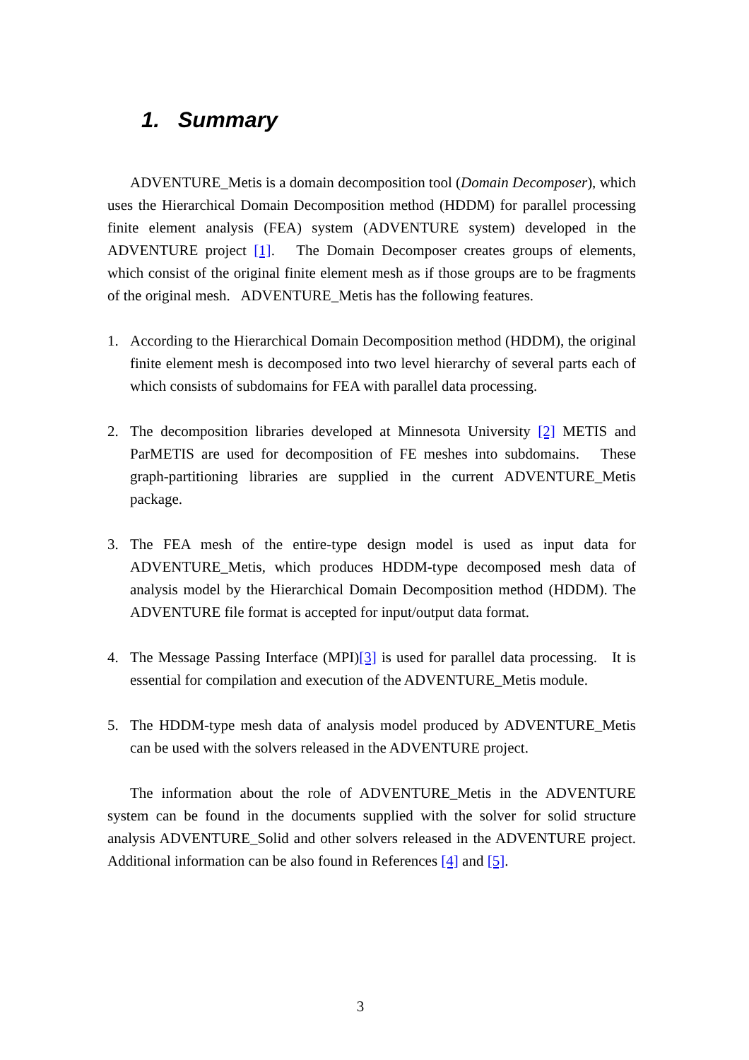1. Summary
ADVENTURE_Metis is a domain decomposition tool (Domain Decomposer), which uses the Hierarchical Domain Decomposition method (HDDM) for parallel processing finite element analysis (FEA) system (ADVENTURE system) developed in the ADVENTURE project [1]. The Domain Decomposer creates groups of elements, which consist of the original finite element mesh as if those groups are to be fragments of the original mesh. ADVENTURE_Metis has the following features.
1. According to the Hierarchical Domain Decomposition method (HDDM), the original finite element mesh is decomposed into two level hierarchy of several parts each of which consists of subdomains for FEA with parallel data processing.
2. The decomposition libraries developed at Minnesota University [2] METIS and ParMETIS are used for decomposition of FE meshes into subdomains. These graph-partitioning libraries are supplied in the current ADVENTURE_Metis package.
3. The FEA mesh of the entire-type design model is used as input data for ADVENTURE_Metis, which produces HDDM-type decomposed mesh data of analysis model by the Hierarchical Domain Decomposition method (HDDM). The ADVENTURE file format is accepted for input/output data format.
4. The Message Passing Interface (MPI)[3] is used for parallel data processing. It is essential for compilation and execution of the ADVENTURE_Metis module.
5. The HDDM-type mesh data of analysis model produced by ADVENTURE_Metis can be used with the solvers released in the ADVENTURE project.
The information about the role of ADVENTURE_Metis in the ADVENTURE system can be found in the documents supplied with the solver for solid structure analysis ADVENTURE_Solid and other solvers released in the ADVENTURE project. Additional information can be also found in References [4] and [5].
3